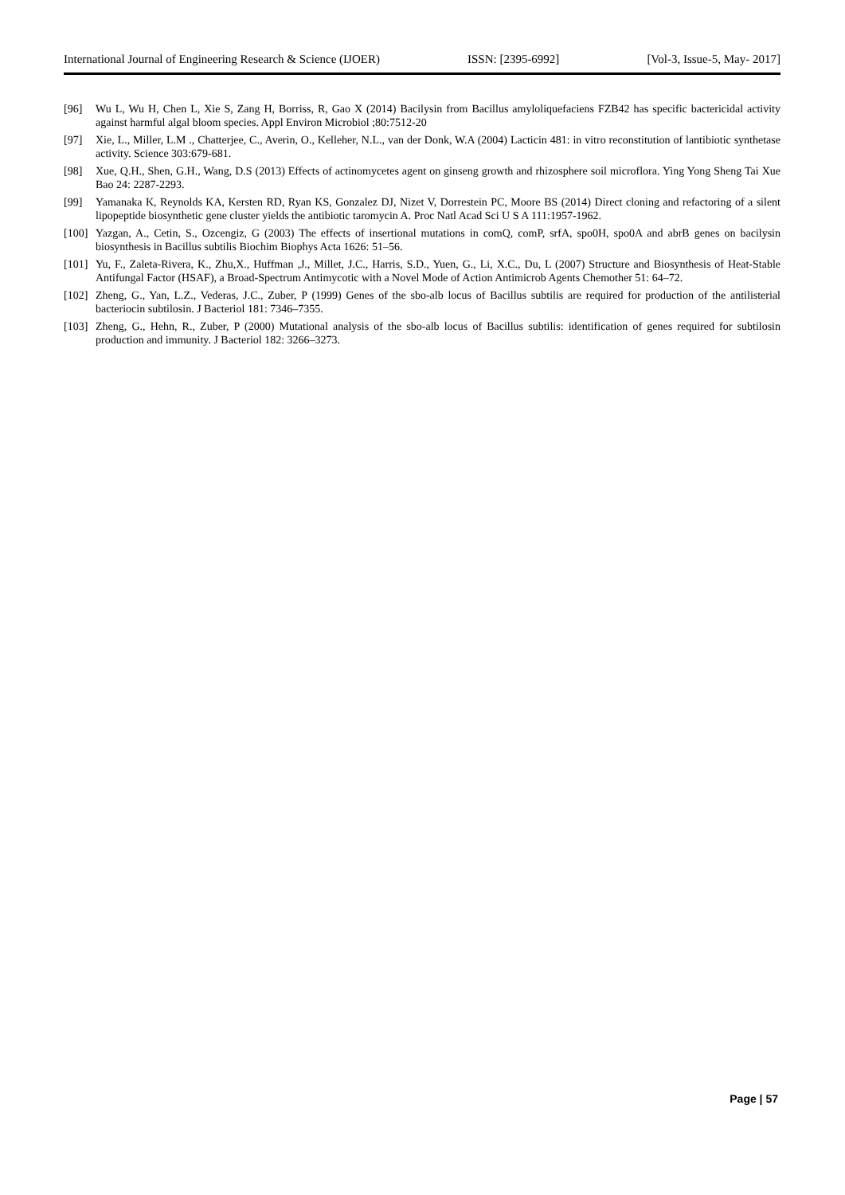International Journal of Engineering Research & Science (IJOER) ISSN: [2395-6992] [Vol-3, Issue-5, May- 2017]
[96] Wu L, Wu H, Chen L, Xie S, Zang H, Borriss, R, Gao X (2014) Bacilysin from Bacillus amyloliquefaciens FZB42 has specific bactericidal activity against harmful algal bloom species. Appl Environ Microbiol ;80:7512-20
[97] Xie, L., Miller, L.M ., Chatterjee, C., Averin, O., Kelleher, N.L., van der Donk, W.A (2004) Lacticin 481: in vitro reconstitution of lantibiotic synthetase activity. Science 303:679-681.
[98] Xue, Q.H., Shen, G.H., Wang, D.S (2013) Effects of actinomycetes agent on ginseng growth and rhizosphere soil microflora. Ying Yong Sheng Tai Xue Bao 24: 2287-2293.
[99] Yamanaka K, Reynolds KA, Kersten RD, Ryan KS, Gonzalez DJ, Nizet V, Dorrestein PC, Moore BS (2014) Direct cloning and refactoring of a silent lipopeptide biosynthetic gene cluster yields the antibiotic taromycin A. Proc Natl Acad Sci U S A 111:1957-1962.
[100] Yazgan, A., Cetin, S., Ozcengiz, G (2003) The effects of insertional mutations in comQ, comP, srfA, spo0H, spo0A and abrB genes on bacilysin biosynthesis in Bacillus subtilis Biochim Biophys Acta 1626: 51–56.
[101] Yu, F., Zaleta-Rivera, K., Zhu,X., Huffman ,J., Millet, J.C., Harris, S.D., Yuen, G., Li, X.C., Du, L (2007) Structure and Biosynthesis of Heat-Stable Antifungal Factor (HSAF), a Broad-Spectrum Antimycotic with a Novel Mode of Action Antimicrob Agents Chemother 51: 64–72.
[102] Zheng, G., Yan, L.Z., Vederas, J.C., Zuber, P (1999) Genes of the sbo-alb locus of Bacillus subtilis are required for production of the antilisterial bacteriocin subtilosin. J Bacteriol 181: 7346–7355.
[103] Zheng, G., Hehn, R., Zuber, P (2000) Mutational analysis of the sbo-alb locus of Bacillus subtilis: identification of genes required for subtilosin production and immunity. J Bacteriol 182: 3266–3273.
Page | 57